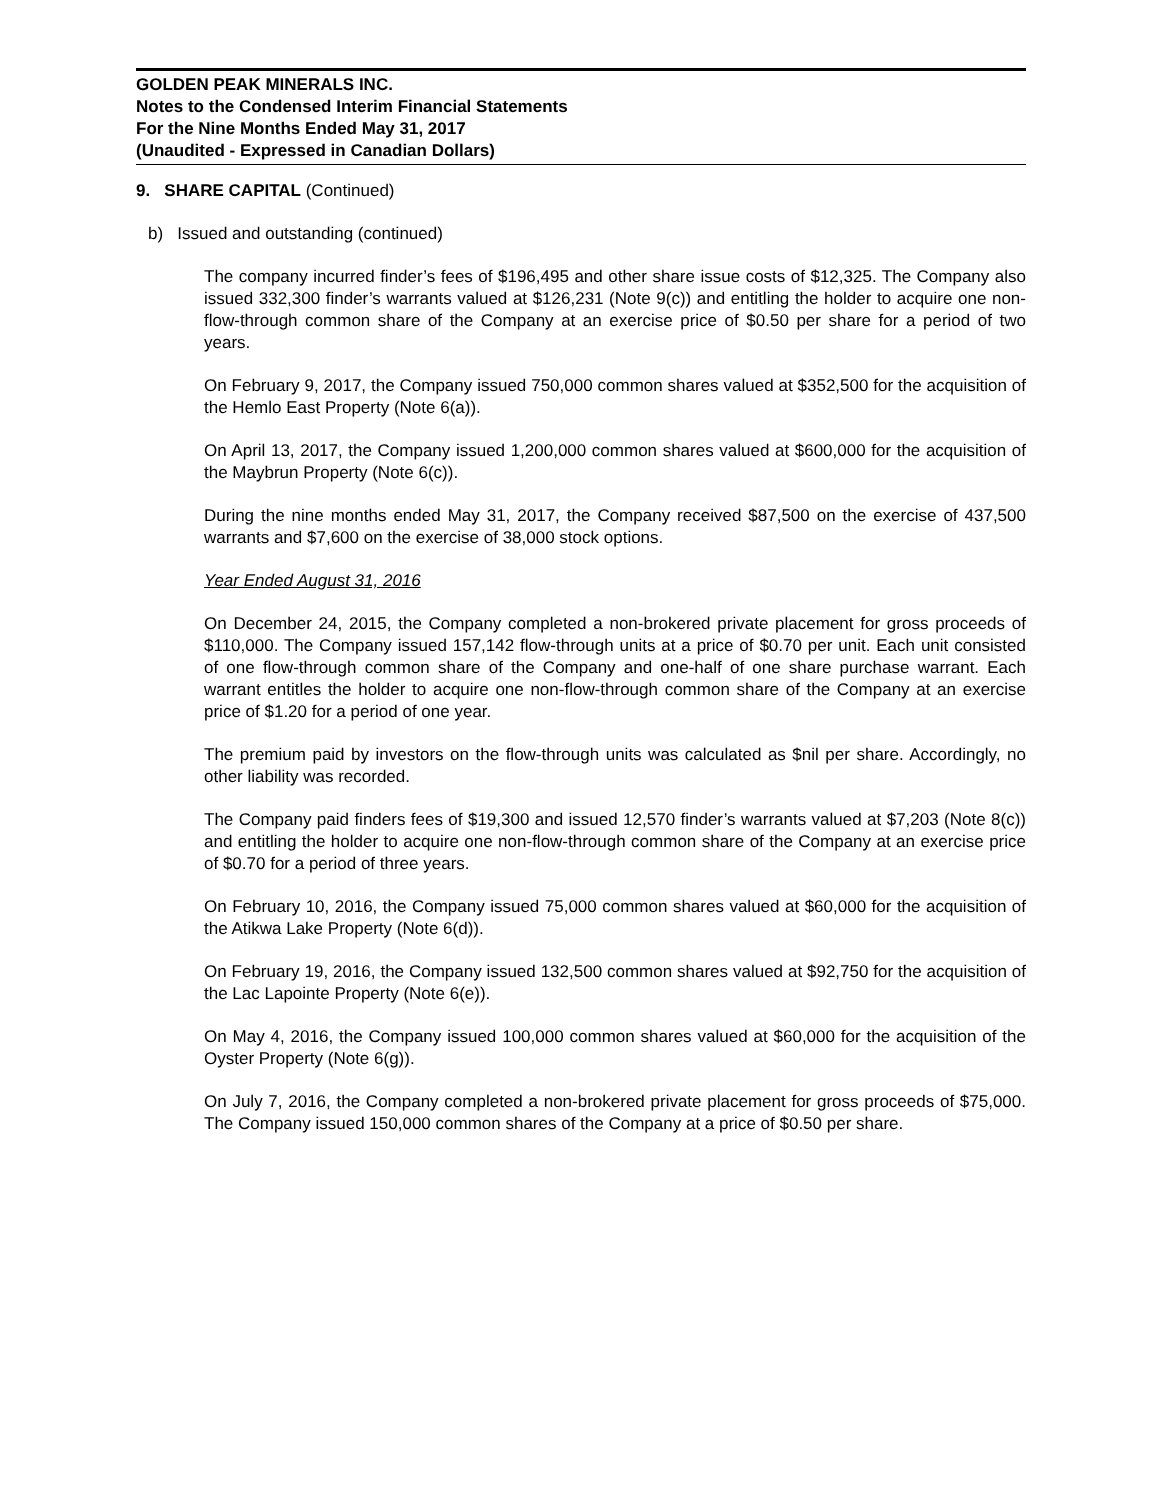GOLDEN PEAK MINERALS INC.
Notes to the Condensed Interim Financial Statements
For the Nine Months Ended May 31, 2017
(Unaudited - Expressed in Canadian Dollars)
9. SHARE CAPITAL (Continued)
b) Issued and outstanding (continued)
The company incurred finder’s fees of $196,495 and other share issue costs of $12,325. The Company also issued 332,300 finder’s warrants valued at $126,231 (Note 9(c)) and entitling the holder to acquire one non-flow-through common share of the Company at an exercise price of $0.50 per share for a period of two years.
On February 9, 2017, the Company issued 750,000 common shares valued at $352,500 for the acquisition of the Hemlo East Property (Note 6(a)).
On April 13, 2017, the Company issued 1,200,000 common shares valued at $600,000 for the acquisition of the Maybrun Property (Note 6(c)).
During the nine months ended May 31, 2017, the Company received $87,500 on the exercise of 437,500 warrants and $7,600 on the exercise of 38,000 stock options.
Year Ended August 31, 2016
On December 24, 2015, the Company completed a non-brokered private placement for gross proceeds of $110,000. The Company issued 157,142 flow-through units at a price of $0.70 per unit. Each unit consisted of one flow-through common share of the Company and one-half of one share purchase warrant. Each warrant entitles the holder to acquire one non-flow-through common share of the Company at an exercise price of $1.20 for a period of one year.
The premium paid by investors on the flow-through units was calculated as $nil per share. Accordingly, no other liability was recorded.
The Company paid finders fees of $19,300 and issued 12,570 finder’s warrants valued at $7,203 (Note 8(c)) and entitling the holder to acquire one non-flow-through common share of the Company at an exercise price of $0.70 for a period of three years.
On February 10, 2016, the Company issued 75,000 common shares valued at $60,000 for the acquisition of the Atikwa Lake Property (Note 6(d)).
On February 19, 2016, the Company issued 132,500 common shares valued at $92,750 for the acquisition of the Lac Lapointe Property (Note 6(e)).
On May 4, 2016, the Company issued 100,000 common shares valued at $60,000 for the acquisition of the Oyster Property (Note 6(g)).
On July 7, 2016, the Company completed a non-brokered private placement for gross proceeds of $75,000. The Company issued 150,000 common shares of the Company at a price of $0.50 per share.